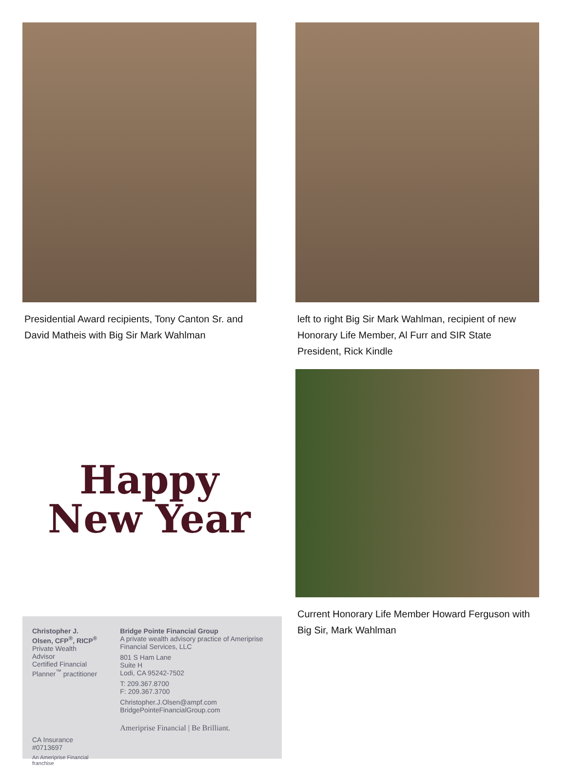Presidential Award recipients, Tony Canton Sr. and David Matheis with Big Sir Mark Wahlman
Happy
New Year
Christopher J. Olsen, CFP<sup>®</sup>, RICP<sup>®</sup>
Private Wealth Advisor
Certified Financial Planner<sup>™</sup> practitioner
CA Insurance #0713697
An Ameriprise Financial franchise
Bridge Pointe Financial Group
A private wealth advisory practice of Ameriprise Financial Services, LLC
801 S Ham Lane
Suite H
Lodi, CA 95242-7502
T: 209.367.8700
F: 209.367.3700
Christopher.J.Olsen@ampf.com
BridgePointeFinancialGroup.com
Ameriprise Financial | Be Brilliant.
left to right Big Sir Mark Wahlman, recipient of new Honorary Life Member, Al Furr and SIR State President, Rick Kindle
Current Honorary Life Member Howard Ferguson with Big Sir, Mark Wahlman